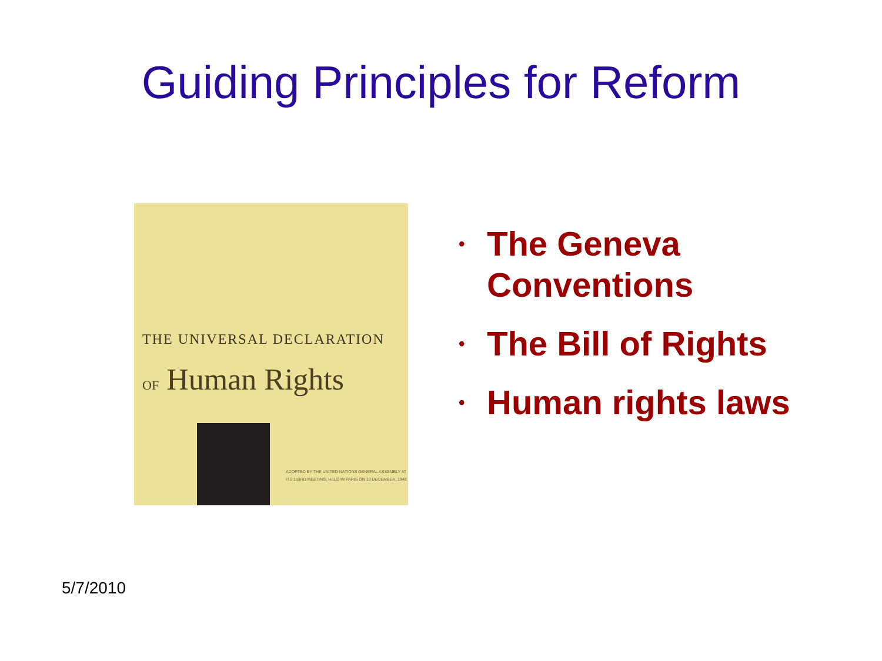Guiding Principles for Reform
THE UNIVERSAL DECLARATION
OF Human Rights
ADOPTED BY THE UNITED NATIONS GENERAL ASSEMBLY AT
ITS 183RD MEETING, HELD IN PARIS ON 10 DECEMBER, 1948
• The Geneva Conventions
• The Bill of Rights
• Human rights laws
5/7/2010